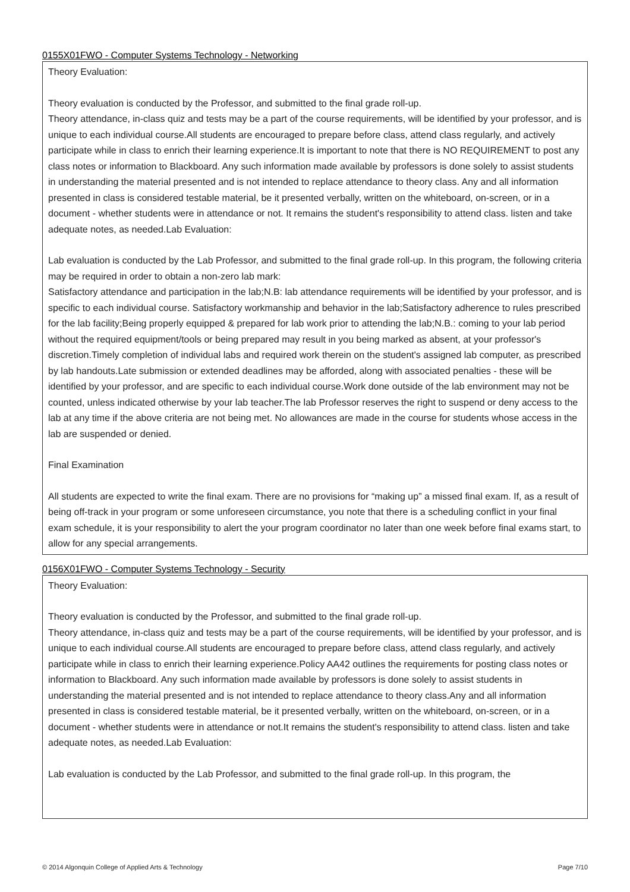0155X01FWO - Computer Systems Technology - Networking
Theory Evaluation:
Theory evaluation is conducted by the Professor, and submitted to the final grade roll-up.
Theory attendance, in-class quiz and tests may be a part of the course requirements, will be identified by your professor, and is unique to each individual course.All students are encouraged to prepare before class, attend class regularly, and actively participate while in class to enrich their learning experience.It is important to note that there is NO REQUIREMENT to post any class notes or information to Blackboard. Any such information made available by professors is done solely to assist students in understanding the material presented and is not intended to replace attendance to theory class. Any and all information presented in class is considered testable material, be it presented verbally, written on the whiteboard, on-screen, or in a document - whether students were in attendance or not. It remains the student's responsibility to attend class. listen and take adequate notes, as needed.Lab Evaluation:
Lab evaluation is conducted by the Lab Professor, and submitted to the final grade roll-up. In this program, the following criteria may be required in order to obtain a non-zero lab mark:
Satisfactory attendance and participation in the lab;N.B: lab attendance requirements will be identified by your professor, and is specific to each individual course. Satisfactory workmanship and behavior in the lab;Satisfactory adherence to rules prescribed for the lab facility;Being properly equipped & prepared for lab work prior to attending the lab;N.B.: coming to your lab period without the required equipment/tools or being prepared may result in you being marked as absent, at your professor's discretion.Timely completion of individual labs and required work therein on the student's assigned lab computer, as prescribed by lab handouts.Late submission or extended deadlines may be afforded, along with associated penalties - these will be identified by your professor, and are specific to each individual course.Work done outside of the lab environment may not be counted, unless indicated otherwise by your lab teacher.The lab Professor reserves the right to suspend or deny access to the lab at any time if the above criteria are not being met. No allowances are made in the course for students whose access in the lab are suspended or denied.
Final Examination
All students are expected to write the final exam. There are no provisions for “making up” a missed final exam. If, as a result of being off-track in your program or some unforeseen circumstance, you note that there is a scheduling conflict in your final exam schedule, it is your responsibility to alert the your program coordinator no later than one week before final exams start, to allow for any special arrangements.
0156X01FWO - Computer Systems Technology - Security
Theory Evaluation:
Theory evaluation is conducted by the Professor, and submitted to the final grade roll-up.
Theory attendance, in-class quiz and tests may be a part of the course requirements, will be identified by your professor, and is unique to each individual course.All students are encouraged to prepare before class, attend class regularly, and actively participate while in class to enrich their learning experience.Policy AA42 outlines the requirements for posting class notes or information to Blackboard. Any such information made available by professors is done solely to assist students in understanding the material presented and is not intended to replace attendance to theory class.Any and all information presented in class is considered testable material, be it presented verbally, written on the whiteboard, on-screen, or in a document - whether students were in attendance or not.It remains the student's responsibility to attend class. listen and take adequate notes, as needed.Lab Evaluation:
Lab evaluation is conducted by the Lab Professor, and submitted to the final grade roll-up. In this program, the
© 2014 Algonquin College of Applied Arts & Technology Page 7/10